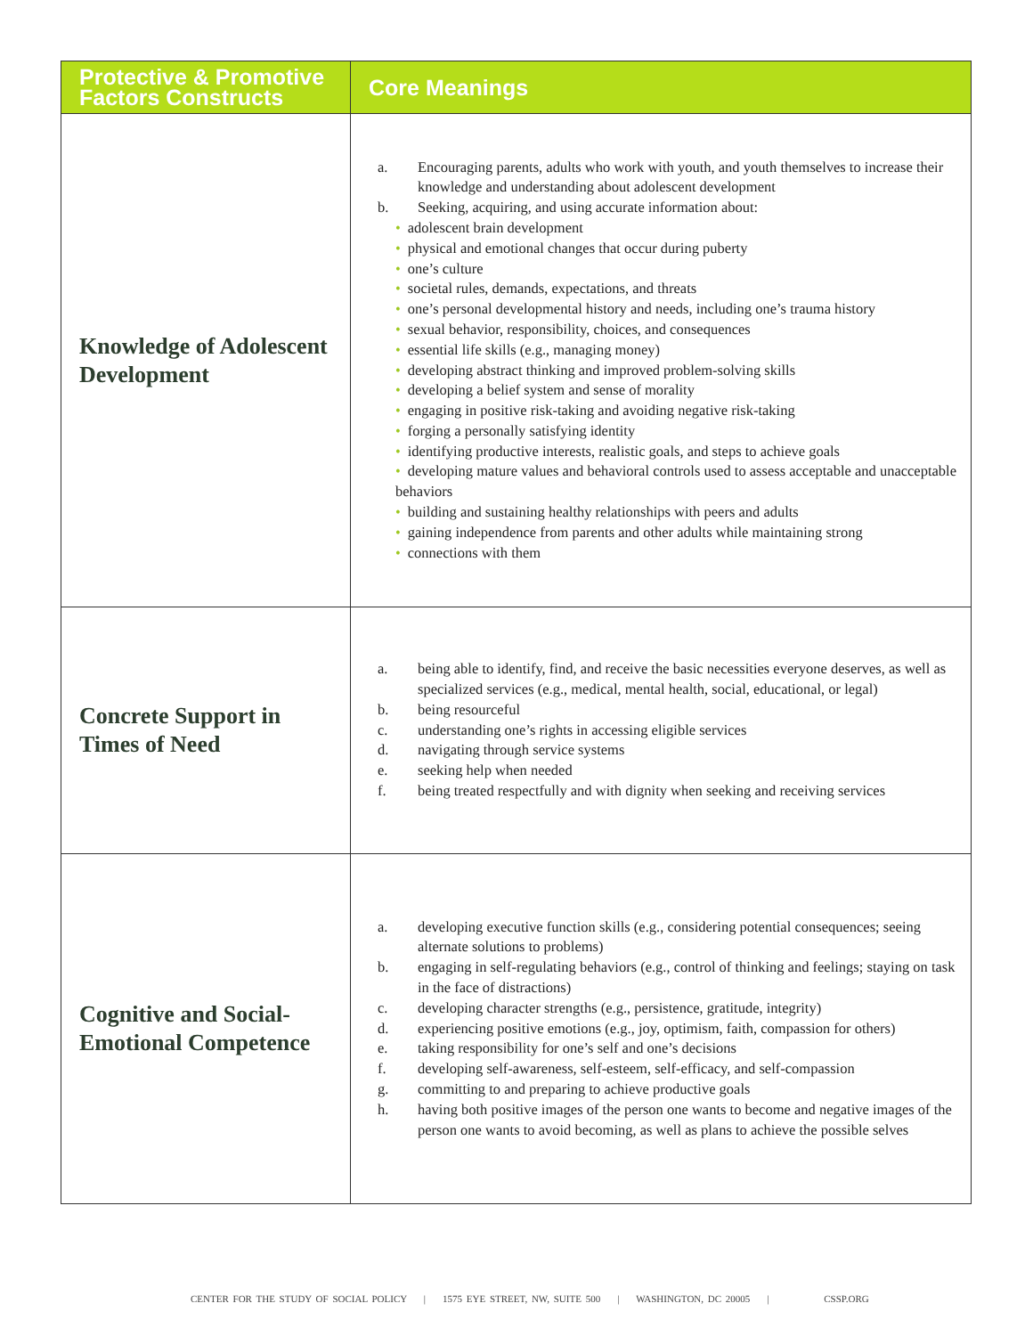| Protective & Promotive Factors Constructs | Core Meanings |
| --- | --- |
| Knowledge of Adolescent Development | a. Encouraging parents, adults who work with youth, and youth themselves to increase their knowledge and understanding about adolescent development b. Seeking, acquiring, and using accurate information about: • adolescent brain development • physical and emotional changes that occur during puberty • one’s culture • societal rules, demands, expectations, and threats • one’s personal developmental history and needs, including one’s trauma history • sexual behavior, responsibility, choices, and consequences • essential life skills (e.g., managing money) • developing abstract thinking and improved problem-solving skills • developing a belief system and sense of morality • engaging in positive risk-taking and avoiding negative risk-taking • forging a personally satisfying identity • identifying productive interests, realistic goals, and steps to achieve goals • developing mature values and behavioral controls used to assess acceptable and unacceptable behaviors • building and sustaining healthy relationships with peers and adults • gaining independence from parents and other adults while maintaining strong • connections with them |
| Concrete Support in Times of Need | a. being able to identify, find, and receive the basic necessities everyone deserves, as well as specialized services (e.g., medical, mental health, social, educational, or legal) b. being resourceful c. understanding one’s rights in accessing eligible services d. navigating through service systems e. seeking help when needed f. being treated respectfully and with dignity when seeking and receiving services |
| Cognitive and Social-Emotional Competence | a. developing executive function skills (e.g., considering potential consequences; seeing alternate solutions to problems) b. engaging in self-regulating behaviors (e.g., control of thinking and feelings; staying on task in the face of distractions) c. developing character strengths (e.g., persistence, gratitude, integrity) d. experiencing positive emotions (e.g., joy, optimism, faith, compassion for others) e. taking responsibility for one’s self and one’s decisions f. developing self-awareness, self-esteem, self-efficacy, and self-compassion g. committing to and preparing to achieve productive goals h. having both positive images of the person one wants to become and negative images of the person one wants to avoid becoming, as well as plans to achieve the possible selves |
CENTER FOR THE STUDY OF SOCIAL POLICY | 1575 EYE STREET, NW, SUITE 500 | WASHINGTON, DC 20005 | CSSP.ORG